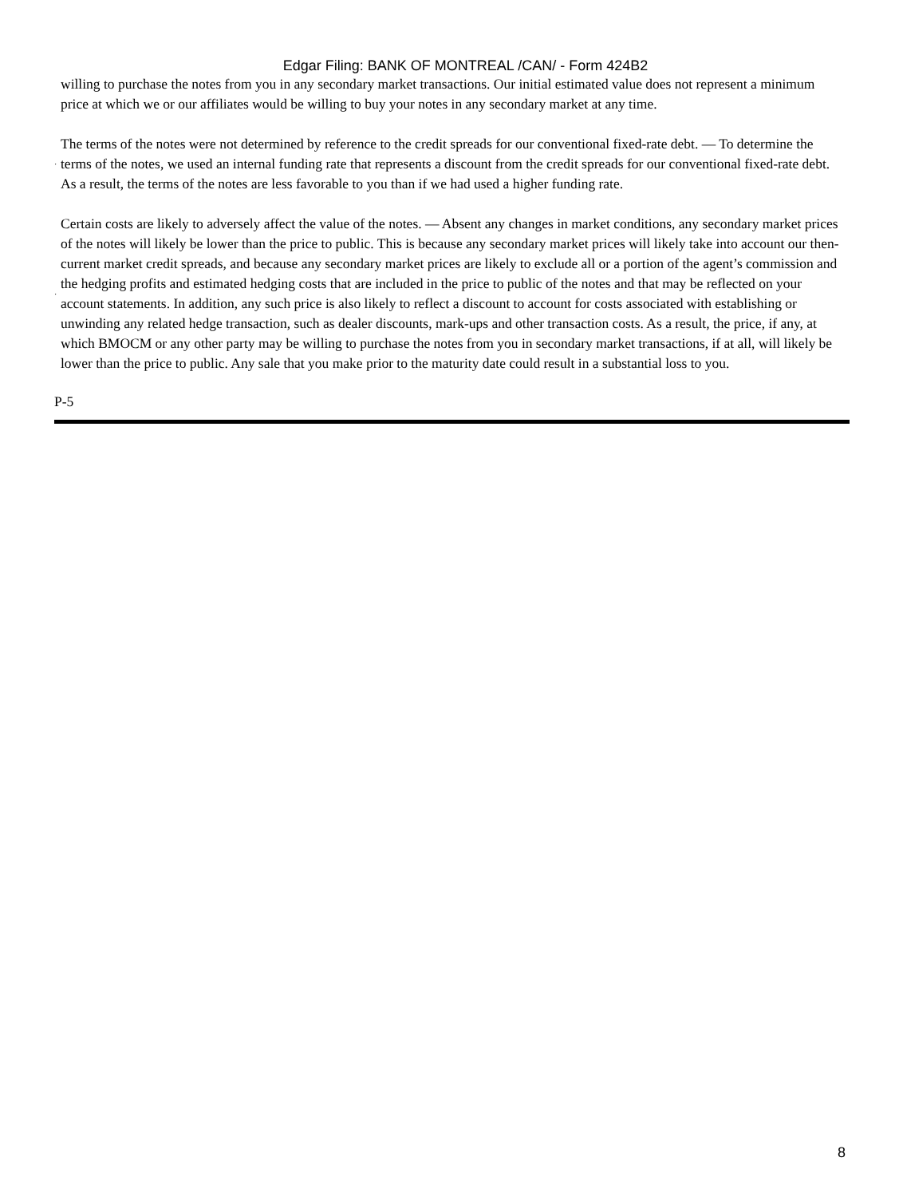Edgar Filing: BANK OF MONTREAL /CAN/ - Form 424B2
willing to purchase the notes from you in any secondary market transactions. Our initial estimated value does not represent a minimum price at which we or our affiliates would be willing to buy your notes in any secondary market at any time.
·
The terms of the notes were not determined by reference to the credit spreads for our conventional fixed-rate debt. — To determine the terms of the notes, we used an internal funding rate that represents a discount from the credit spreads for our conventional fixed-rate debt. As a result, the terms of the notes are less favorable to you than if we had used a higher funding rate.
·
Certain costs are likely to adversely affect the value of the notes. — Absent any changes in market conditions, any secondary market prices of the notes will likely be lower than the price to public. This is because any secondary market prices will likely take into account our then-current market credit spreads, and because any secondary market prices are likely to exclude all or a portion of the agent’s commission and the hedging profits and estimated hedging costs that are included in the price to public of the notes and that may be reflected on your account statements. In addition, any such price is also likely to reflect a discount to account for costs associated with establishing or unwinding any related hedge transaction, such as dealer discounts, mark-ups and other transaction costs. As a result, the price, if any, at which BMOCM or any other party may be willing to purchase the notes from you in secondary market transactions, if at all, will likely be lower than the price to public. Any sale that you make prior to the maturity date could result in a substantial loss to you.
P-5
8